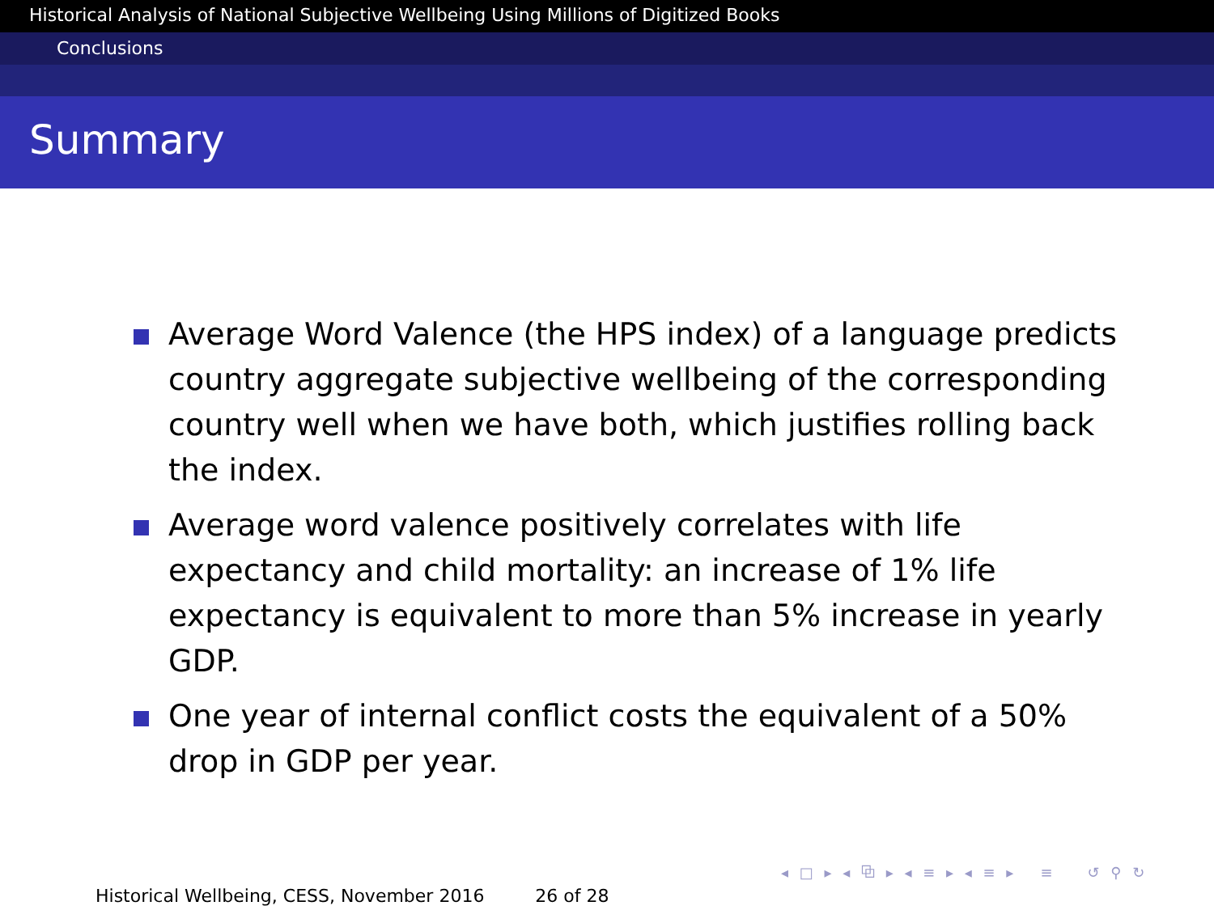Historical Analysis of National Subjective Wellbeing Using Millions of Digitized Books
Conclusions
Summary
Average Word Valence (the HPS index) of a language predicts country aggregate subjective wellbeing of the corresponding country well when we have both, which justifies rolling back the index.
Average word valence positively correlates with life expectancy and child mortality: an increase of 1% life expectancy is equivalent to more than 5% increase in yearly GDP.
One year of internal conflict costs the equivalent of a 50% drop in GDP per year.
◂ □ ▸ ◂ ⧉ ▸ ◂ ≡ ▸ ◂ ≡ ▸ ≡ ↺ ⚲ ↻
Historical Wellbeing, CESS, November 2016 26 of 28